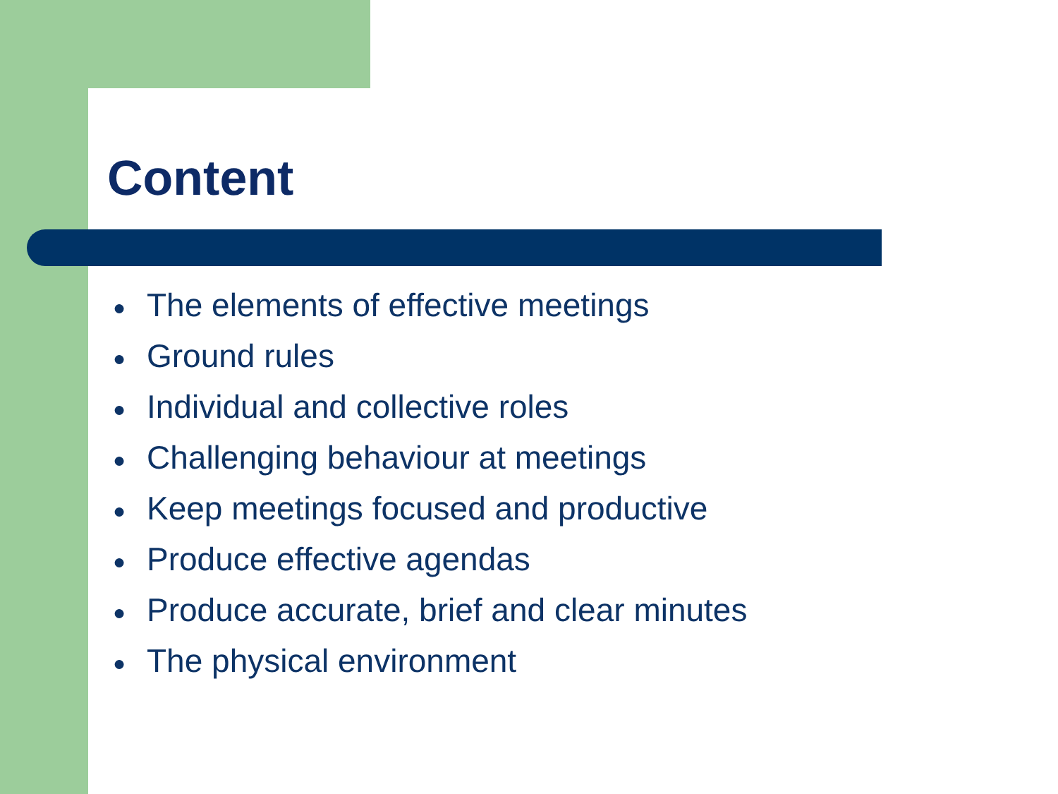Content
● The elements of effective meetings
● Ground rules
● Individual and collective roles
● Challenging behaviour at meetings
● Keep meetings focused and productive
● Produce effective agendas
● Produce accurate, brief and clear minutes
● The physical environment